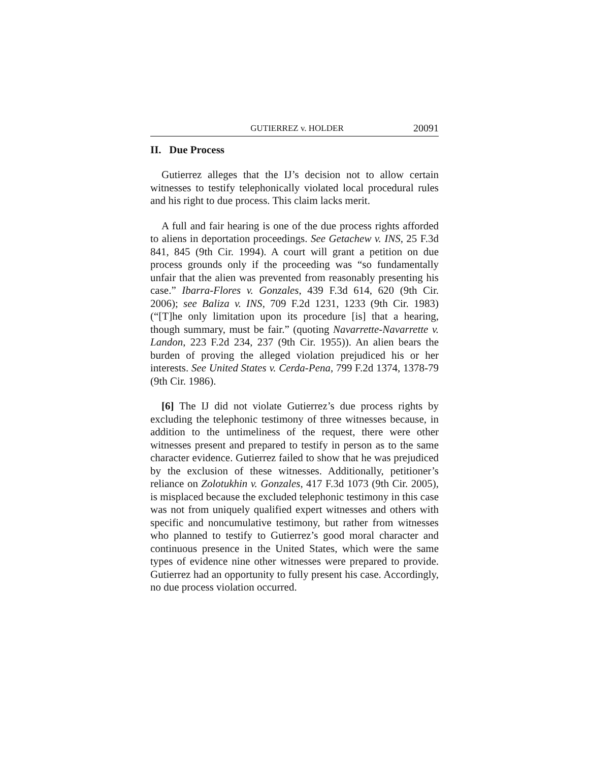GUTIERREZ v. HOLDER 20091
II. Due Process
Gutierrez alleges that the IJ’s decision not to allow certain witnesses to testify telephonically violated local procedural rules and his right to due process. This claim lacks merit.
A full and fair hearing is one of the due process rights afforded to aliens in deportation proceedings. See Getachew v. INS, 25 F.3d 841, 845 (9th Cir. 1994). A court will grant a petition on due process grounds only if the proceeding was “so fundamentally unfair that the alien was prevented from reasonably presenting his case.” Ibarra-Flores v. Gonzales, 439 F.3d 614, 620 (9th Cir. 2006); see Baliza v. INS, 709 F.2d 1231, 1233 (9th Cir. 1983) (“[T]he only limitation upon its procedure [is] that a hearing, though summary, must be fair.” (quoting Navarrette-Navarrette v. Landon, 223 F.2d 234, 237 (9th Cir. 1955)). An alien bears the burden of proving the alleged violation prejudiced his or her interests. See United States v. Cerda-Pena, 799 F.2d 1374, 1378-79 (9th Cir. 1986).
[6] The IJ did not violate Gutierrez’s due process rights by excluding the telephonic testimony of three witnesses because, in addition to the untimeliness of the request, there were other witnesses present and prepared to testify in person as to the same character evidence. Gutierrez failed to show that he was prejudiced by the exclusion of these witnesses. Additionally, petitioner’s reliance on Zolotukhin v. Gonzales, 417 F.3d 1073 (9th Cir. 2005), is misplaced because the excluded telephonic testimony in this case was not from uniquely qualified expert witnesses and others with specific and noncumulative testimony, but rather from witnesses who planned to testify to Gutierrez’s good moral character and continuous presence in the United States, which were the same types of evidence nine other witnesses were prepared to provide. Gutierrez had an opportunity to fully present his case. Accordingly, no due process violation occurred.